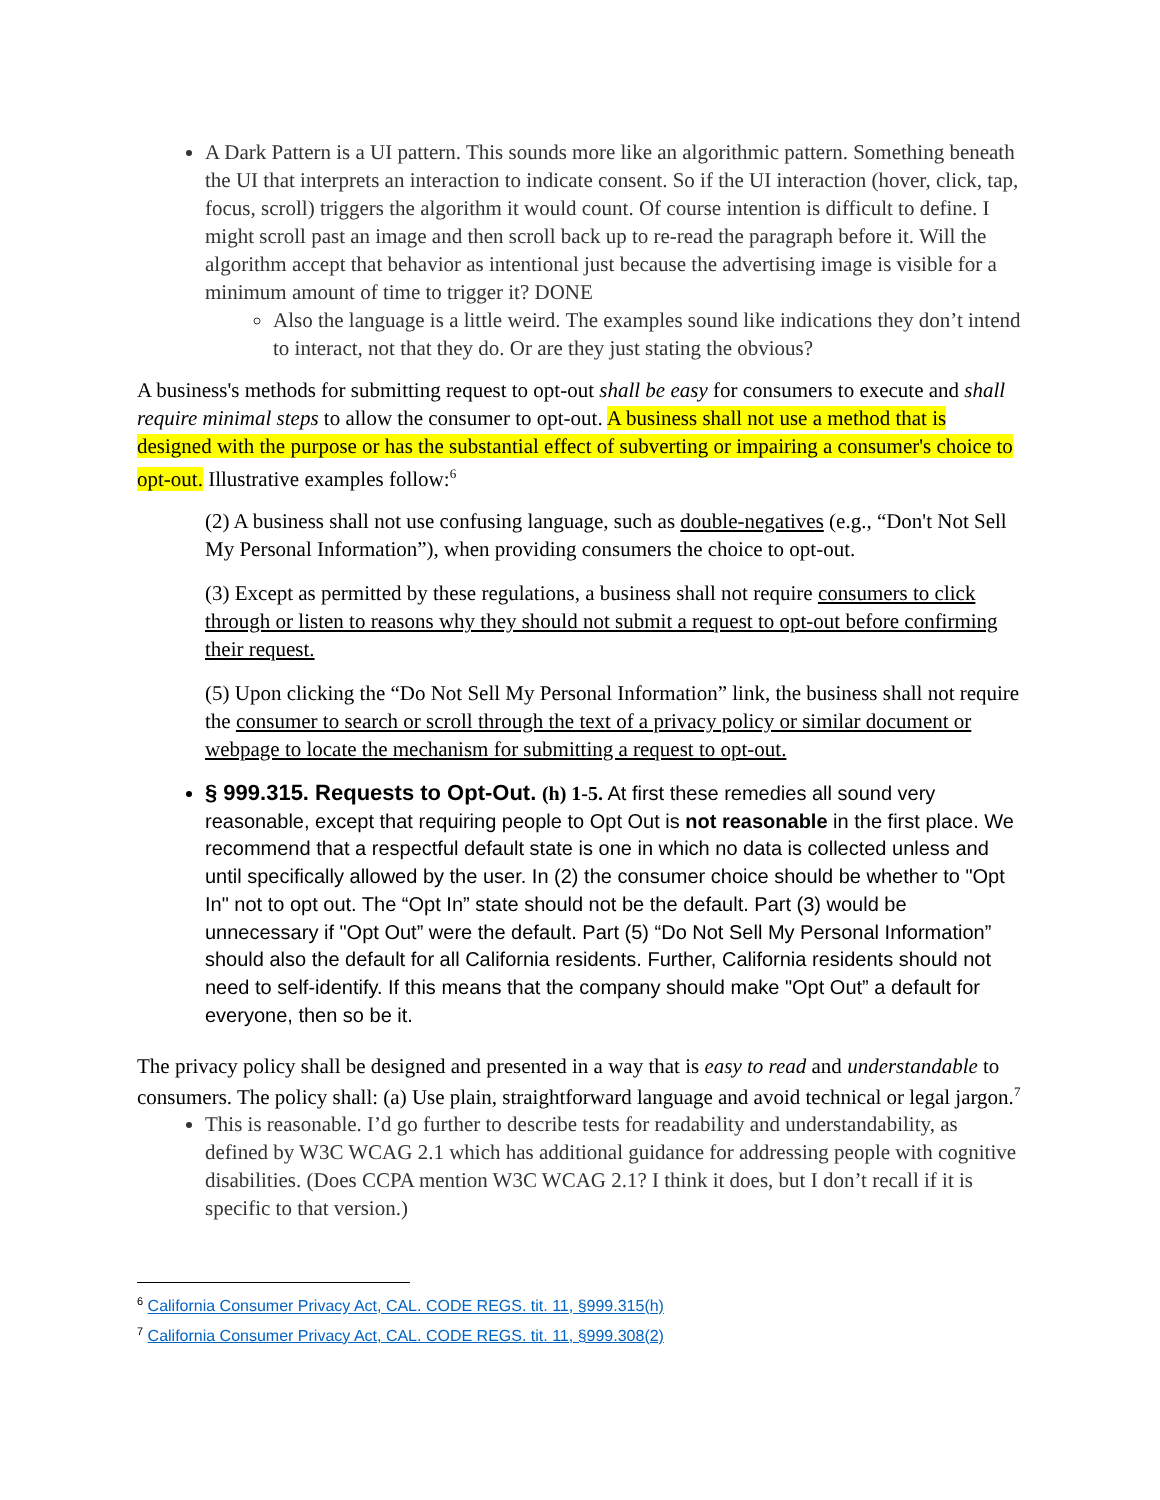A Dark Pattern is a UI pattern. This sounds more like an algorithmic pattern. Something beneath the UI that interprets an interaction to indicate consent. So if the UI interaction (hover, click, tap, focus, scroll) triggers the algorithm it would count. Of course intention is difficult to define. I might scroll past an image and then scroll back up to re-read the paragraph before it. Will the algorithm accept that behavior as intentional just because the advertising image is visible for a minimum amount of time to trigger it? DONE
Also the language is a little weird. The examples sound like indications they don’t intend to interact, not that they do. Or are they just stating the obvious?
A business's methods for submitting request to opt-out shall be easy for consumers to execute and shall require minimal steps to allow the consumer to opt-out. A business shall not use a method that is designed with the purpose or has the substantial effect of subverting or impairing a consumer's choice to opt-out. Illustrative examples follow:<sup>6</sup>
(2) A business shall not use confusing language, such as double-negatives (e.g., “Don't Not Sell My Personal Information”), when providing consumers the choice to opt-out.
(3) Except as permitted by these regulations, a business shall not require consumers to click through or listen to reasons why they should not submit a request to opt-out before confirming their request.
(5) Upon clicking the “Do Not Sell My Personal Information” link, the business shall not require the consumer to search or scroll through the text of a privacy policy or similar document or webpage to locate the mechanism for submitting a request to opt-out.
§ 999.315. Requests to Opt-Out. (h) 1-5. At first these remedies all sound very reasonable, except that requiring people to Opt Out is not reasonable in the first place. We recommend that a respectful default state is one in which no data is collected unless and until specifically allowed by the user. In (2) the consumer choice should be whether to "Opt In" not to opt out. The “Opt In” state should not be the default. Part (3) would be unnecessary if "Opt Out” were the default. Part (5) “Do Not Sell My Personal Information” should also the default for all California residents. Further, California residents should not need to self-identify. If this means that the company should make "Opt Out” a default for everyone, then so be it.
The privacy policy shall be designed and presented in a way that is easy to read and understandable to consumers. The policy shall: (a) Use plain, straightforward language and avoid technical or legal jargon.<sup>7</sup>
This is reasonable. I’d go further to describe tests for readability and understandability, as defined by W3C WCAG 2.1 which has additional guidance for addressing people with cognitive disabilities. (Does CCPA mention W3C WCAG 2.1? I think it does, but I don’t recall if it is specific to that version.)
<sup>6</sup> California Consumer Privacy Act, CAL. CODE REGS. tit. 11, §999.315(h)
<sup>7</sup> California Consumer Privacy Act, CAL. CODE REGS. tit. 11, §999.308(2)